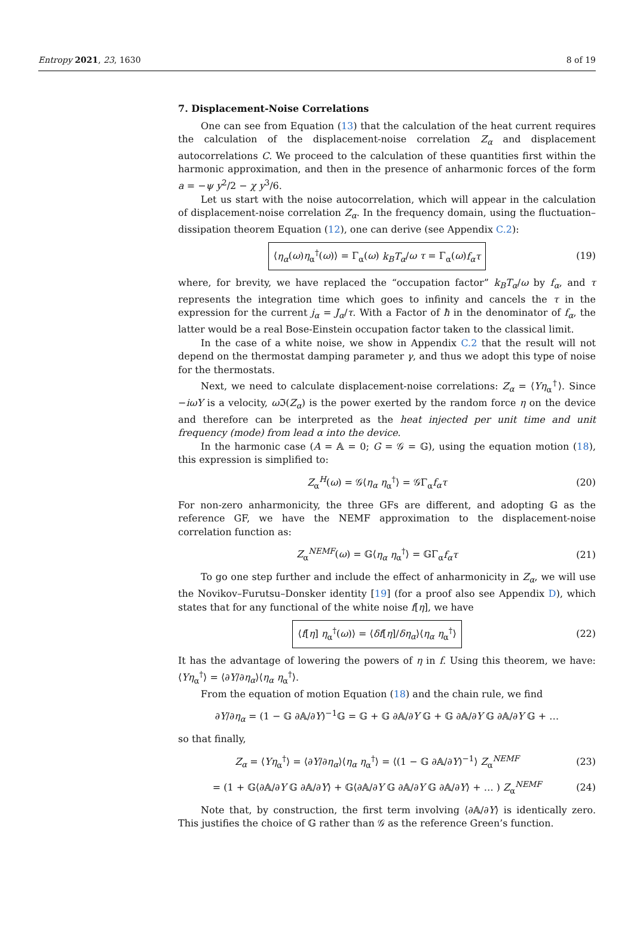Entropy 2021, 23, 1630 8 of 19
7. Displacement-Noise Correlations
One can see from Equation (13) that the calculation of the heat current requires the calculation of the displacement-noise correlation Z<sub>α</sub> and displacement autocorrelations C. We proceed to the calculation of these quantities first within the harmonic approximation, and then in the presence of anharmonic forces of the form a = −ψ y<sup>2</sup>/2 − χ y<sup>3</sup>/6.
Let us start with the noise autocorrelation, which will appear in the calculation of displacement-noise correlation Z<sub>α</sub>. In the frequency domain, using the fluctuation–dissipation theorem Equation (12), one can derive (see Appendix C.2):
⟨η<sub>α</sub>(ω)η<sub>α</sub><sup>†</sup>(ω)⟩ = Γ<sub>α</sub>(ω) k<sub>B</sub>T<sub>α</sub>/ω τ = Γ<sub>α</sub>(ω)f<sub>α</sub>τ
(19)
where, for brevity, we have replaced the “occupation factor” k<sub>B</sub>T<sub>α</sub>/ω by f<sub>α</sub>, and τ represents the integration time which goes to infinity and cancels the τ in the expression for the current j<sub>α</sub> = J<sub>α</sub>/τ. With a Factor of ħ in the denominator of f<sub>α</sub>, the latter would be a real Bose-Einstein occupation factor taken to the classical limit.
In the case of a white noise, we show in Appendix C.2 that the result will not depend on the thermostat damping parameter γ, and thus we adopt this type of noise for the thermostats.
Next, we need to calculate displacement-noise correlations: Z<sub>α</sub> = ⟨Yη<sub>α</sub><sup>†</sup>⟩. Since −iωY is a velocity, ω ℑ(Z<sub>α</sub>) is the power exerted by the random force η on the device and therefore can be interpreted as the heat injected per unit time and unit frequency (mode) from lead α into the device.
In the harmonic case (A = 𝔸 = 0; G = 𝒢 = 𝔾), using the equation motion (18), this expression is simplified to:
Z<sub>α</sub><sup>H</sup>(ω) = 𝒢⟨η<sub>α</sub> η<sub>α</sub><sup>†</sup>⟩ = 𝒢Γ<sub>α</sub>f<sub>α</sub>τ (20)
For non-zero anharmonicity, the three GFs are different, and adopting 𝔾 as the reference GF, we have the NEMF approximation to the displacement-noise correlation function as:
Z<sub>α</sub><sup>NEMF</sup>(ω) = 𝔾⟨η<sub>α</sub> η<sub>α</sub><sup>†</sup>⟩ = 𝔾Γ<sub>α</sub>f<sub>α</sub>τ (21)
To go one step further and include the effect of anharmonicity in Z<sub>α</sub>, we will use the Novikov–Furutsu–Donsker identity [19] (for a proof also see Appendix D), which states that for any functional of the white noise f[η], we have
⟨f[η] η<sub>α</sub><sup>†</sup>(ω)⟩ = ⟨δf[η]/δη<sub>α</sub>⟩⟨η<sub>α</sub> η<sub>α</sub><sup>†</sup>⟩
(22)
It has the advantage of lowering the powers of η in f. Using this theorem, we have: ⟨Yη<sub>α</sub><sup>†</sup>⟩ = ⟨∂Y/∂η<sub>α</sub>⟩⟨η<sub>α</sub> η<sub>α</sub><sup>†</sup>⟩.
From the equation of motion Equation (18) and the chain rule, we find
∂Y/∂η<sub>α</sub> = (1 − 𝔾 ∂𝔸/∂Y)<sup>−1</sup>𝔾 = 𝔾 + 𝔾 ∂𝔸/∂Y 𝔾 + 𝔾 ∂𝔸/∂Y 𝔾 ∂𝔸/∂Y 𝔾 + …
so that finally,
Z<sub>α</sub> = ⟨Yη<sub>α</sub><sup>†</sup>⟩ = ⟨∂Y/∂η<sub>α</sub>⟩⟨η<sub>α</sub> η<sub>α</sub><sup>†</sup>⟩ = ⟨(1 − 𝔾 ∂𝔸/∂Y)<sup>−1</sup>⟩ Z<sub>α</sub><sup>NEMF</sup>
(23)
= (1 + 𝔾⟨∂𝔸/∂Y 𝔾 ∂𝔸/∂Y⟩ + 𝔾⟨∂𝔸/∂Y 𝔾 ∂𝔸/∂Y 𝔾 ∂𝔸/∂Y⟩ + … ) Z<sub>α</sub><sup>NEMF</sup>
(24)
Note that, by construction, the first term involving ⟨∂𝔸/∂Y⟩ is identically zero. This justifies the choice of 𝔾 rather than 𝒢 as the reference Green’s function.